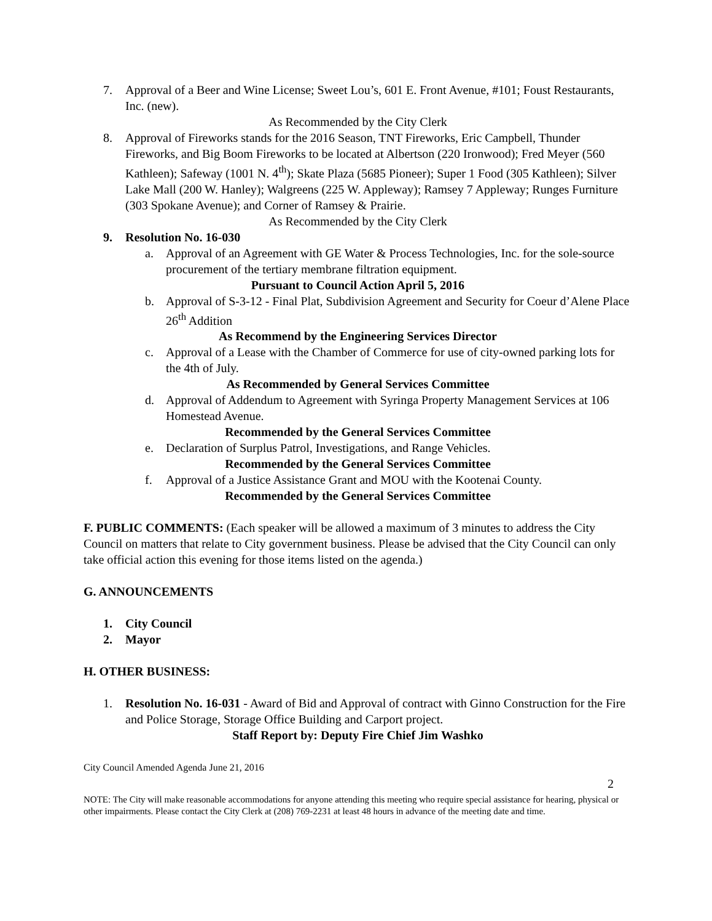7. Approval of a Beer and Wine License; Sweet Lou’s, 601 E. Front Avenue, #101; Foust Restaurants, Inc. (new).
As Recommended by the City Clerk
8. Approval of Fireworks stands for the 2016 Season, TNT Fireworks, Eric Campbell, Thunder Fireworks, and Big Boom Fireworks to be located at Albertson (220 Ironwood); Fred Meyer (560 Kathleen); Safeway (1001 N. 4<sup>th</sup>); Skate Plaza (5685 Pioneer); Super 1 Food (305 Kathleen); Silver Lake Mall (200 W. Hanley); Walgreens (225 W. Appleway); Ramsey 7 Appleway; Runges Furniture (303 Spokane Avenue); and Corner of Ramsey & Prairie.
As Recommended by the City Clerk
9. Resolution No. 16-030
a. Approval of an Agreement with GE Water & Process Technologies, Inc. for the sole-source procurement of the tertiary membrane filtration equipment.
Pursuant to Council Action April 5, 2016
b. Approval of S-3-12 - Final Plat, Subdivision Agreement and Security for Coeur d’Alene Place 26<sup>th</sup> Addition
As Recommend by the Engineering Services Director
c. Approval of a Lease with the Chamber of Commerce for use of city-owned parking lots for the 4th of July.
As Recommended by General Services Committee
d. Approval of Addendum to Agreement with Syringa Property Management Services at 106 Homestead Avenue.
Recommended by the General Services Committee
e. Declaration of Surplus Patrol, Investigations, and Range Vehicles.
Recommended by the General Services Committee
f. Approval of a Justice Assistance Grant and MOU with the Kootenai County.
Recommended by the General Services Committee
F. PUBLIC COMMENTS: (Each speaker will be allowed a maximum of 3 minutes to address the City Council on matters that relate to City government business. Please be advised that the City Council can only take official action this evening for those items listed on the agenda.)
G. ANNOUNCEMENTS
1. City Council
2. Mayor
H. OTHER BUSINESS:
1. Resolution No. 16-031 - Award of Bid and Approval of contract with Ginno Construction for the Fire and Police Storage, Storage Office Building and Carport project.
Staff Report by: Deputy Fire Chief Jim Washko
City Council Amended Agenda June 21, 2016
2
NOTE: The City will make reasonable accommodations for anyone attending this meeting who require special assistance for hearing, physical or other impairments. Please contact the City Clerk at (208) 769-2231 at least 48 hours in advance of the meeting date and time.